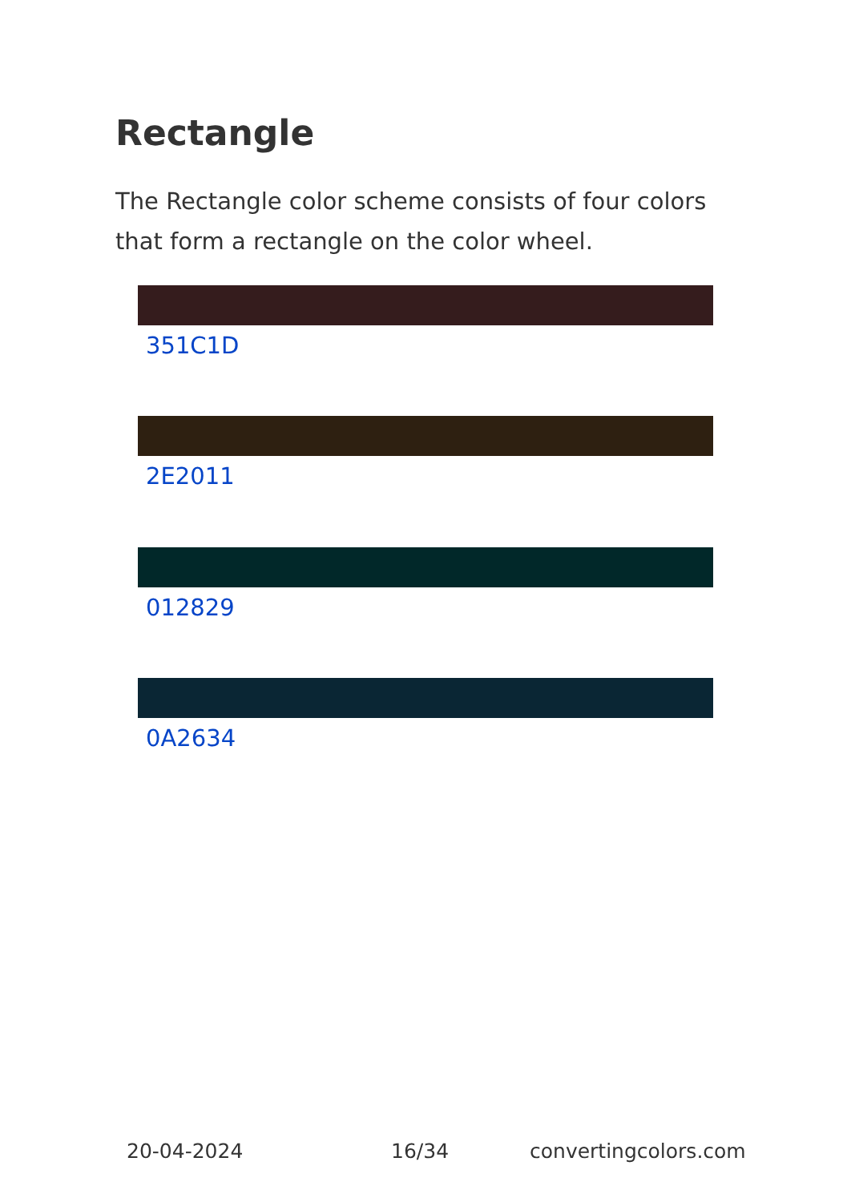Rectangle
The Rectangle color scheme consists of four colors that form a rectangle on the color wheel.
351C1D
2E2011
012829
0A2634
20-04-2024 16/34 convertingcolors.com